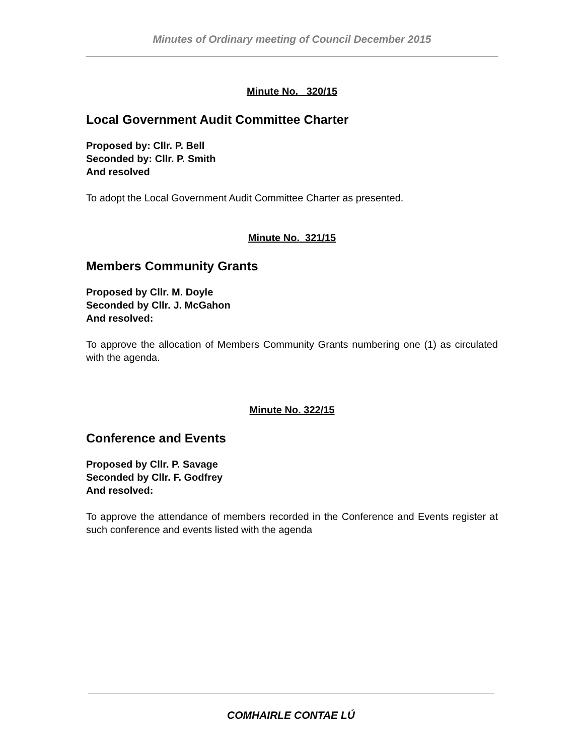Minutes of Ordinary meeting of Council December 2015
Minute No. 320/15
Local Government Audit Committee Charter
Proposed by: Cllr. P. Bell
Seconded by: Cllr. P. Smith
And resolved
To adopt the Local Government Audit Committee Charter as presented.
Minute No. 321/15
Members Community Grants
Proposed by Cllr. M. Doyle
Seconded by Cllr. J. McGahon
And resolved:
To approve the allocation of Members Community Grants numbering one (1) as circulated with the agenda.
Minute No. 322/15
Conference and Events
Proposed by Cllr. P. Savage
Seconded by Cllr. F. Godfrey
And resolved:
To approve the attendance of members recorded in the Conference and Events register at such conference and events listed with the agenda
COMHAIRLE CONTAE LÚ